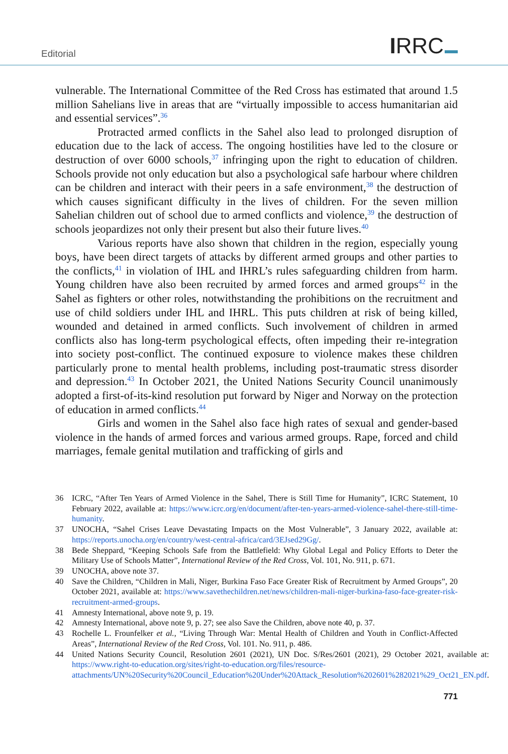Editorial IRRC
vulnerable. The International Committee of the Red Cross has estimated that around 1.5 million Sahelians live in areas that are “virtually impossible to access humanitarian aid and essential services”.<sup>36</sup>
Protracted armed conflicts in the Sahel also lead to prolonged disruption of education due to the lack of access. The ongoing hostilities have led to the closure or destruction of over 6000 schools,<sup>37</sup> infringing upon the right to education of children. Schools provide not only education but also a psychological safe harbour where children can be children and interact with their peers in a safe environment,<sup>38</sup> the destruction of which causes significant difficulty in the lives of children. For the seven million Sahelian children out of school due to armed conflicts and violence,<sup>39</sup> the destruction of schools jeopardizes not only their present but also their future lives.<sup>40</sup>
Various reports have also shown that children in the region, especially young boys, have been direct targets of attacks by different armed groups and other parties to the conflicts,<sup>41</sup> in violation of IHL and IHRL’s rules safeguarding children from harm. Young children have also been recruited by armed forces and armed groups<sup>42</sup> in the Sahel as fighters or other roles, notwithstanding the prohibitions on the recruitment and use of child soldiers under IHL and IHRL. This puts children at risk of being killed, wounded and detained in armed conflicts. Such involvement of children in armed conflicts also has long-term psychological effects, often impeding their re-integration into society post-conflict. The continued exposure to violence makes these children particularly prone to mental health problems, including post-traumatic stress disorder and depression.<sup>43</sup> In October 2021, the United Nations Security Council unanimously adopted a first-of-its-kind resolution put forward by Niger and Norway on the protection of education in armed conflicts.<sup>44</sup>
Girls and women in the Sahel also face high rates of sexual and gender-based violence in the hands of armed forces and various armed groups. Rape, forced and child marriages, female genital mutilation and trafficking of girls and
36 ICRC, “After Ten Years of Armed Violence in the Sahel, There is Still Time for Humanity”, ICRC Statement, 10 February 2022, available at: https://www.icrc.org/en/document/after-ten-years-armed-violence-sahel-there-still-time-humanity.
37 UNOCHA, “Sahel Crises Leave Devastating Impacts on the Most Vulnerable”, 3 January 2022, available at: https://reports.unocha.org/en/country/west-central-africa/card/3EJsed29Gg/.
38 Bede Sheppard, “Keeping Schools Safe from the Battlefield: Why Global Legal and Policy Efforts to Deter the Military Use of Schools Matter”, International Review of the Red Cross, Vol. 101, No. 911, p. 671.
39 UNOCHA, above note 37.
40 Save the Children, “Children in Mali, Niger, Burkina Faso Face Greater Risk of Recruitment by Armed Groups”, 20 October 2021, available at: https://www.savethechildren.net/news/children-mali-niger-burkina-faso-face-greater-risk-recruitment-armed-groups.
41 Amnesty International, above note 9, p. 19.
42 Amnesty International, above note 9, p. 27; see also Save the Children, above note 40, p. 37.
43 Rochelle L. Frounfelker et al., “Living Through War: Mental Health of Children and Youth in Conflict-Affected Areas”, International Review of the Red Cross, Vol. 101. No. 911, p. 486.
44 United Nations Security Council, Resolution 2601 (2021), UN Doc. S/Res/2601 (2021), 29 October 2021, available at: https://www.right-to-education.org/sites/right-to-education.org/files/resource-attachments/UN%20Security%20Council_Education%20Under%20Attack_Resolution%202601%282021%29_Oct21_EN.pdf.
771